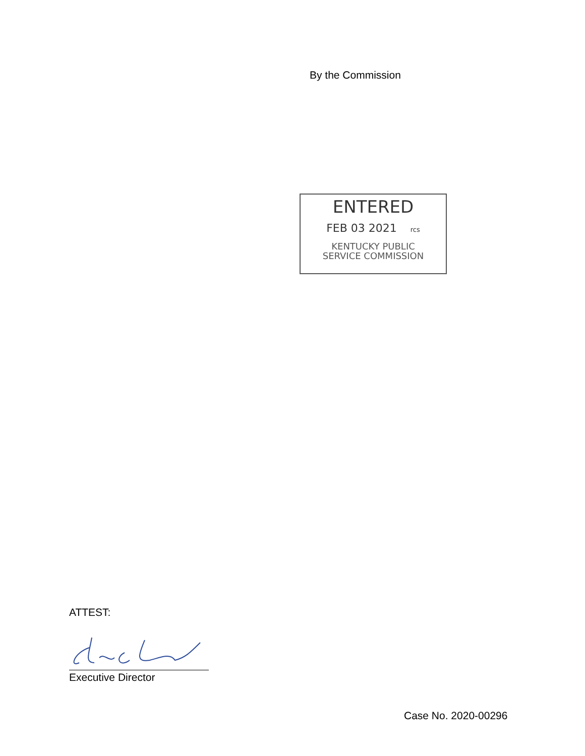By the Commission
ENTERED
FEB 03 2021 rcs
KENTUCKY PUBLIC
SERVICE COMMISSION
ATTEST:
Executive Director
Case No. 2020-00296